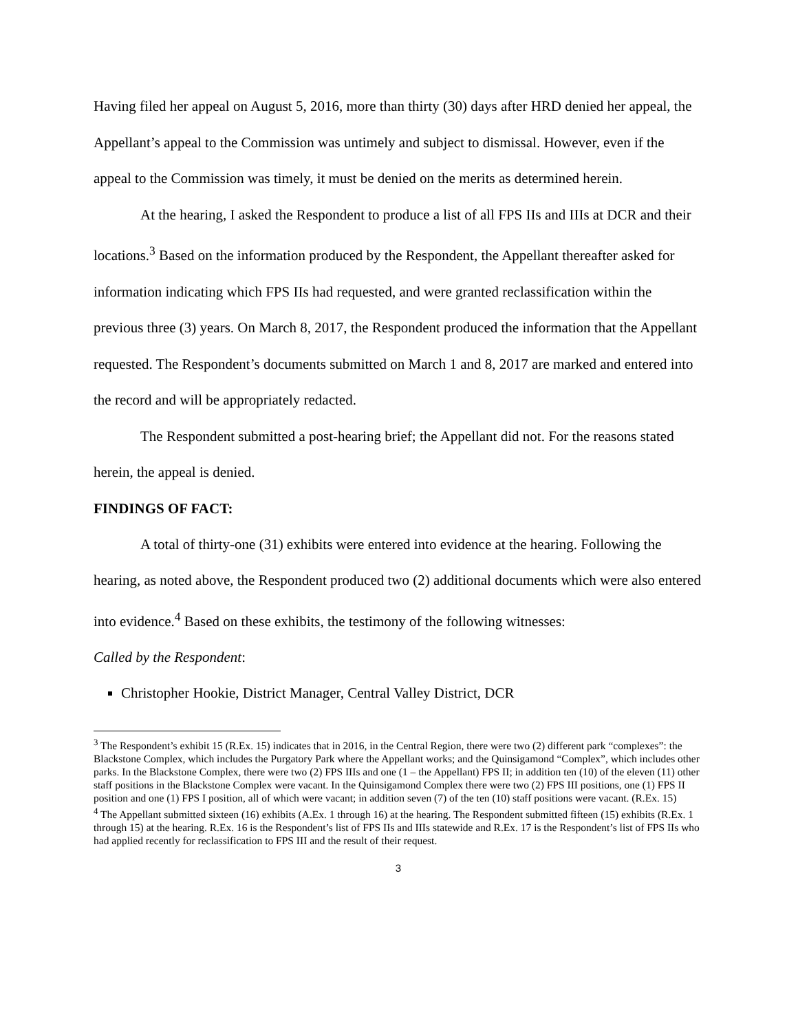Having filed her appeal on August 5, 2016, more than thirty (30) days after HRD denied her appeal, the Appellant’s appeal to the Commission was untimely and subject to dismissal. However, even if the appeal to the Commission was timely, it must be denied on the merits as determined herein.
At the hearing, I asked the Respondent to produce a list of all FPS IIs and IIIs at DCR and their locations.<sup>3</sup> Based on the information produced by the Respondent, the Appellant thereafter asked for information indicating which FPS IIs had requested, and were granted reclassification within the previous three (3) years. On March 8, 2017, the Respondent produced the information that the Appellant requested. The Respondent’s documents submitted on March 1 and 8, 2017 are marked and entered into the record and will be appropriately redacted.
The Respondent submitted a post-hearing brief; the Appellant did not. For the reasons stated herein, the appeal is denied.
FINDINGS OF FACT:
A total of thirty-one (31) exhibits were entered into evidence at the hearing. Following the hearing, as noted above, the Respondent produced two (2) additional documents which were also entered into evidence.<sup>4</sup> Based on these exhibits, the testimony of the following witnesses:
Called by the Respondent:
Christopher Hookie, District Manager, Central Valley District, DCR
<sup>3</sup> The Respondent’s exhibit 15 (R.Ex. 15) indicates that in 2016, in the Central Region, there were two (2) different park “complexes”: the Blackstone Complex, which includes the Purgatory Park where the Appellant works; and the Quinsigamond “Complex”, which includes other parks. In the Blackstone Complex, there were two (2) FPS IIIs and one (1 – the Appellant) FPS II; in addition ten (10) of the eleven (11) other staff positions in the Blackstone Complex were vacant. In the Quinsigamond Complex there were two (2) FPS III positions, one (1) FPS II position and one (1) FPS I position, all of which were vacant; in addition seven (7) of the ten (10) staff positions were vacant. (R.Ex. 15)
<sup>4</sup> The Appellant submitted sixteen (16) exhibits (A.Ex. 1 through 16) at the hearing. The Respondent submitted fifteen (15) exhibits (R.Ex. 1 through 15) at the hearing. R.Ex. 16 is the Respondent’s list of FPS IIs and IIIs statewide and R.Ex. 17 is the Respondent’s list of FPS IIs who had applied recently for reclassification to FPS III and the result of their request.
3